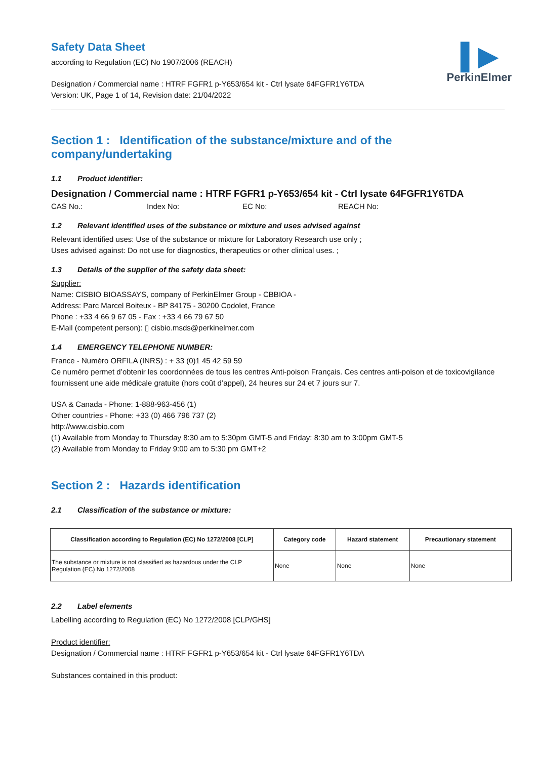▌▶
PerkinElmer
Safety Data Sheet
according to Regulation (EC) No 1907/2006 (REACH)
Designation / Commercial name : HTRF FGFR1 p-Y653/654 kit - Ctrl lysate 64FGFR1Y6TDA
Version: UK, Page 1 of 14, Revision date: 21/04/2022
Section 1 : Identification of the substance/mixture and of the company/undertaking
1.1 Product identifier:
Designation / Commercial name : HTRF FGFR1 p-Y653/654 kit - Ctrl lysate 64FGFR1Y6TDA
CAS No.: Index No: EC No: REACH No:
1.2 Relevant identified uses of the substance or mixture and uses advised against
Relevant identified uses: Use of the substance or mixture for Laboratory Research use only ;
Uses advised against: Do not use for diagnostics, therapeutics or other clinical uses. ;
1.3 Details of the supplier of the safety data sheet:
Supplier:
Name: CISBIO BIOASSAYS, company of PerkinElmer Group - CBBIOA -
Address: Parc Marcel Boiteux - BP 84175 - 30200 Codolet, France
Phone : +33 4 66 9 67 05 - Fax : +33 4 66 79 67 50
E-Mail (competent person): ▯ cisbio.msds@perkinelmer.com
1.4 EMERGENCY TELEPHONE NUMBER:
France - Numéro ORFILA (INRS) : + 33 (0)1 45 42 59 59
Ce numéro permet d’obtenir les coordonnées de tous les centres Anti-poison Français. Ces centres anti-poison et de toxicovigilance fournissent une aide médicale gratuite (hors coût d’appel), 24 heures sur 24 et 7 jours sur 7.
USA & Canada - Phone: 1-888-963-456 (1)
Other countries - Phone: +33 (0) 466 796 737 (2)
http://www.cisbio.com
(1) Available from Monday to Thursday 8:30 am to 5:30pm GMT-5 and Friday: 8:30 am to 3:00pm GMT-5
(2) Available from Monday to Friday 9:00 am to 5:30 pm GMT+2
Section 2 : Hazards identification
2.1 Classification of the substance or mixture:
| Classification according to Regulation (EC) No 1272/2008 [CLP] | Category code | Hazard statement | Precautionary statement |
| --- | --- | --- | --- |
| The substance or mixture is not classified as hazardous under the CLP Regulation (EC) No 1272/2008 | None | None | None |
2.2 Label elements
Labelling according to Regulation (EC) No 1272/2008 [CLP/GHS]
Product identifier:
Designation / Commercial name : HTRF FGFR1 p-Y653/654 kit - Ctrl lysate 64FGFR1Y6TDA
Substances contained in this product: